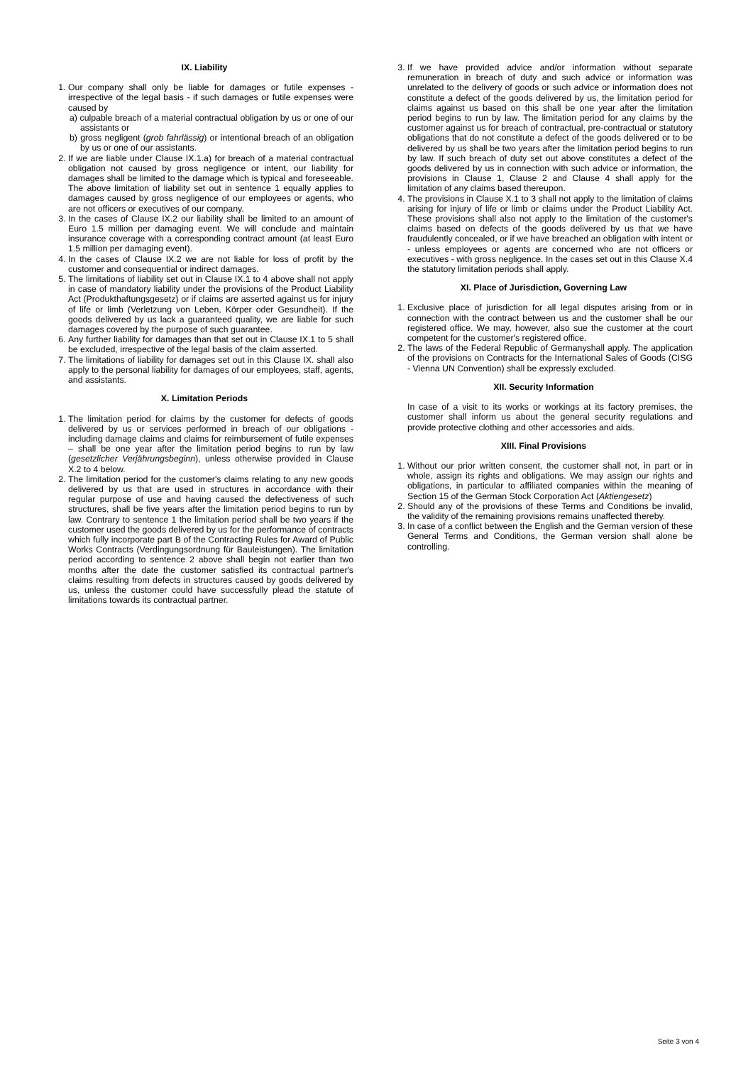IX. Liability
1. Our company shall only be liable for damages or futile expenses - irrespective of the legal basis - if such damages or futile expenses were caused by
a) culpable breach of a material contractual obligation by us or one of our assistants or
b) gross negligent (grob fahrlässig) or intentional breach of an obligation by us or one of our assistants.
2. If we are liable under Clause IX.1.a) for breach of a material contractual obligation not caused by gross negligence or intent, our liability for damages shall be limited to the damage which is typical and foreseeable. The above limitation of liability set out in sentence 1 equally applies to damages caused by gross negligence of our employees or agents, who are not officers or executives of our company.
3. In the cases of Clause IX.2 our liability shall be limited to an amount of Euro 1.5 million per damaging event. We will conclude and maintain insurance coverage with a corresponding contract amount (at least Euro 1.5 million per damaging event).
4. In the cases of Clause IX.2 we are not liable for loss of profit by the customer and consequential or indirect damages.
5. The limitations of liability set out in Clause IX.1 to 4 above shall not apply in case of mandatory liability under the provisions of the Product Liability Act (Produkthaftungsgesetz) or if claims are asserted against us for injury of life or limb (Verletzung von Leben, Körper oder Gesundheit). If the goods delivered by us lack a guaranteed quality, we are liable for such damages covered by the purpose of such guarantee.
6. Any further liability for damages than that set out in Clause IX.1 to 5 shall be excluded, irrespective of the legal basis of the claim asserted.
7. The limitations of liability for damages set out in this Clause IX. shall also apply to the personal liability for damages of our employees, staff, agents, and assistants.
X. Limitation Periods
1. The limitation period for claims by the customer for defects of goods delivered by us or services performed in breach of our obligations - including damage claims and claims for reimbursement of futile expenses – shall be one year after the limitation period begins to run by law (gesetzlicher Verjährungsbeginn), unless otherwise provided in Clause X.2 to 4 below.
2. The limitation period for the customer's claims relating to any new goods delivered by us that are used in structures in accordance with their regular purpose of use and having caused the defectiveness of such structures, shall be five years after the limitation period begins to run by law. Contrary to sentence 1 the limitation period shall be two years if the customer used the goods delivered by us for the performance of contracts which fully incorporate part B of the Contracting Rules for Award of Public Works Contracts (Verdingungsordnung für Bauleistungen). The limitation period according to sentence 2 above shall begin not earlier than two months after the date the customer satisfied its contractual partner's claims resulting from defects in structures caused by goods delivered by us, unless the customer could have successfully plead the statute of limitations towards its contractual partner.
3. If we have provided advice and/or information without separate remuneration in breach of duty and such advice or information was unrelated to the delivery of goods or such advice or information does not constitute a defect of the goods delivered by us, the limitation period for claims against us based on this shall be one year after the limitation period begins to run by law. The limitation period for any claims by the customer against us for breach of contractual, pre-contractual or statutory obligations that do not constitute a defect of the goods delivered or to be delivered by us shall be two years after the limitation period begins to run by law. If such breach of duty set out above constitutes a defect of the goods delivered by us in connection with such advice or information, the provisions in Clause 1, Clause 2 and Clause 4 shall apply for the limitation of any claims based thereupon.
4. The provisions in Clause X.1 to 3 shall not apply to the limitation of claims arising for injury of life or limb or claims under the Product Liability Act. These provisions shall also not apply to the limitation of the customer's claims based on defects of the goods delivered by us that we have fraudulently concealed, or if we have breached an obligation with intent or - unless employees or agents are concerned who are not officers or executives - with gross negligence. In the cases set out in this Clause X.4 the statutory limitation periods shall apply.
XI. Place of Jurisdiction, Governing Law
1. Exclusive place of jurisdiction for all legal disputes arising from or in connection with the contract between us and the customer shall be our registered office. We may, however, also sue the customer at the court competent for the customer's registered office.
2. The laws of the Federal Republic of Germanyshall apply. The application of the provisions on Contracts for the International Sales of Goods (CISG - Vienna UN Convention) shall be expressly excluded.
XII. Security Information
In case of a visit to its works or workings at its factory premises, the customer shall inform us about the general security regulations and provide protective clothing and other accessories and aids.
XIII. Final Provisions
1. Without our prior written consent, the customer shall not, in part or in whole, assign its rights and obligations. We may assign our rights and obligations, in particular to affiliated companies within the meaning of Section 15 of the German Stock Corporation Act (Aktiengesetz)
2. Should any of the provisions of these Terms and Conditions be invalid, the validity of the remaining provisions remains unaffected thereby.
3. In case of a conflict between the English and the German version of these General Terms and Conditions, the German version shall alone be controlling.
Seite 3 von 4